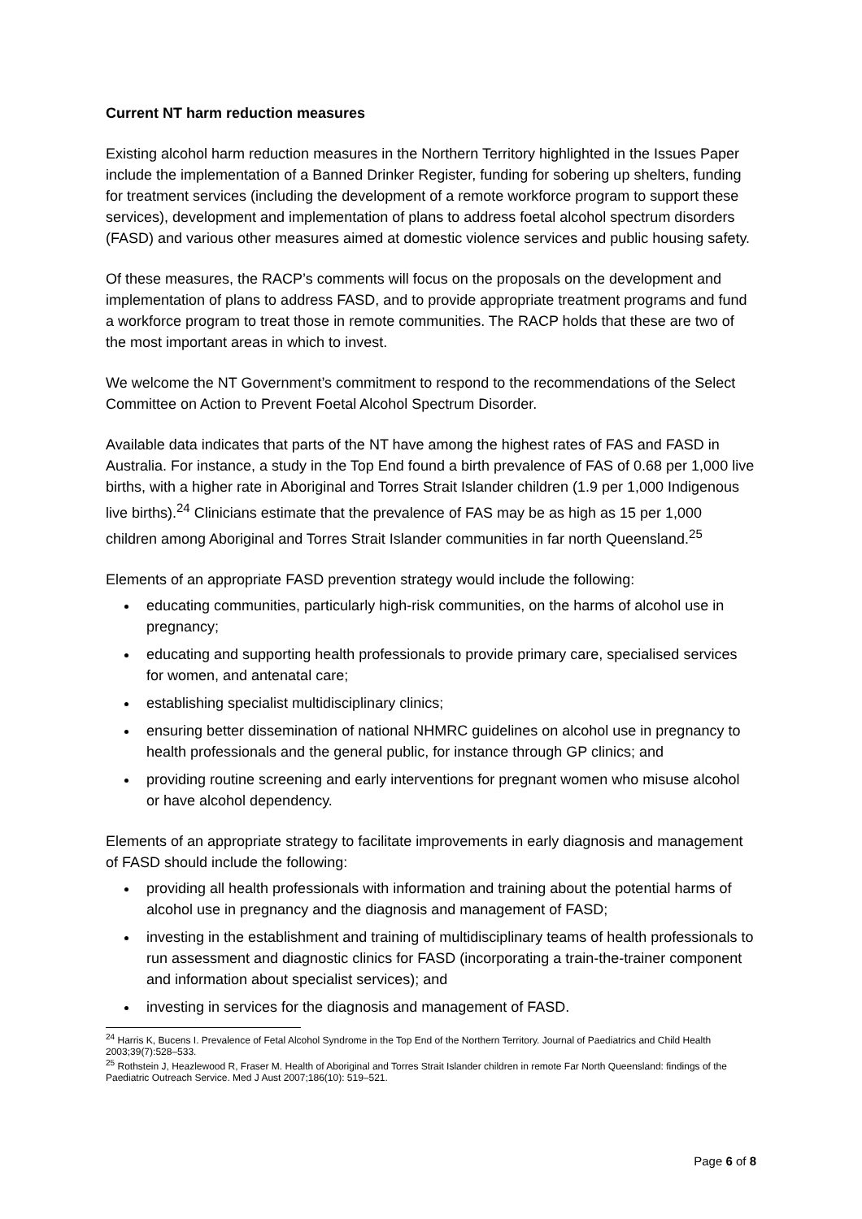Current NT harm reduction measures
Existing alcohol harm reduction measures in the Northern Territory highlighted in the Issues Paper include the implementation of a Banned Drinker Register, funding for sobering up shelters, funding for treatment services (including the development of a remote workforce program to support these services), development and implementation of plans to address foetal alcohol spectrum disorders (FASD) and various other measures aimed at domestic violence services and public housing safety.
Of these measures, the RACP’s comments will focus on the proposals on the development and implementation of plans to address FASD, and to provide appropriate treatment programs and fund a workforce program to treat those in remote communities. The RACP holds that these are two of the most important areas in which to invest.
We welcome the NT Government’s commitment to respond to the recommendations of the Select Committee on Action to Prevent Foetal Alcohol Spectrum Disorder.
Available data indicates that parts of the NT have among the highest rates of FAS and FASD in Australia. For instance, a study in the Top End found a birth prevalence of FAS of 0.68 per 1,000 live births, with a higher rate in Aboriginal and Torres Strait Islander children (1.9 per 1,000 Indigenous live births).<sup>24</sup> Clinicians estimate that the prevalence of FAS may be as high as 15 per 1,000 children among Aboriginal and Torres Strait Islander communities in far north Queensland.<sup>25</sup>
Elements of an appropriate FASD prevention strategy would include the following:
educating communities, particularly high-risk communities, on the harms of alcohol use in pregnancy;
educating and supporting health professionals to provide primary care, specialised services for women, and antenatal care;
establishing specialist multidisciplinary clinics;
ensuring better dissemination of national NHMRC guidelines on alcohol use in pregnancy to health professionals and the general public, for instance through GP clinics; and
providing routine screening and early interventions for pregnant women who misuse alcohol or have alcohol dependency.
Elements of an appropriate strategy to facilitate improvements in early diagnosis and management of FASD should include the following:
providing all health professionals with information and training about the potential harms of alcohol use in pregnancy and the diagnosis and management of FASD;
investing in the establishment and training of multidisciplinary teams of health professionals to run assessment and diagnostic clinics for FASD (incorporating a train-the-trainer component and information about specialist services); and
investing in services for the diagnosis and management of FASD.
<sup>24</sup> Harris K, Bucens I. Prevalence of Fetal Alcohol Syndrome in the Top End of the Northern Territory. Journal of Paediatrics and Child Health 2003;39(7):528–533.
<sup>25</sup> Rothstein J, Heazlewood R, Fraser M. Health of Aboriginal and Torres Strait Islander children in remote Far North Queensland: findings of the Paediatric Outreach Service. Med J Aust 2007;186(10): 519–521.
Page 6 of 8